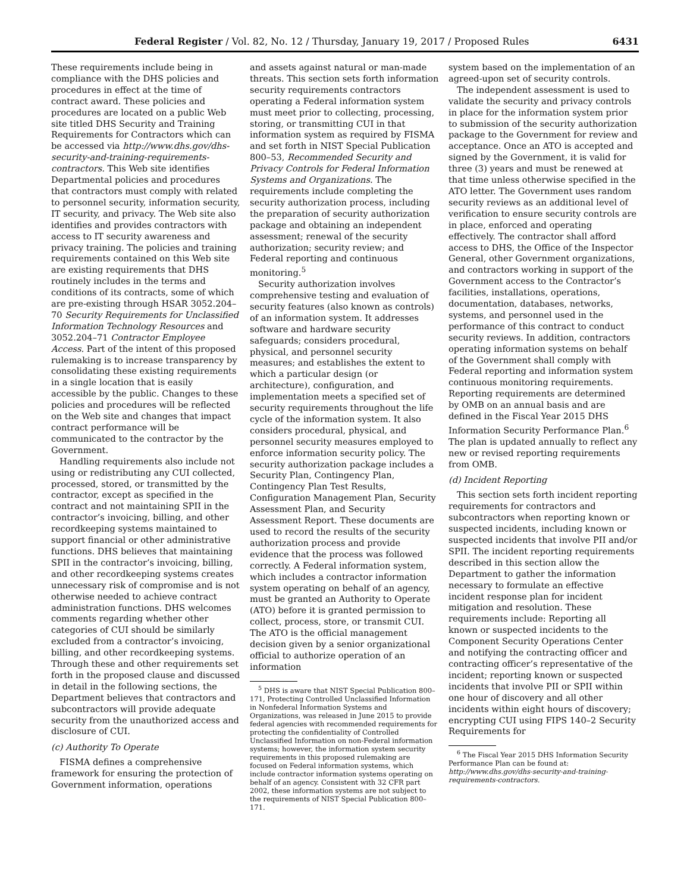Federal Register / Vol. 82, No. 12 / Thursday, January 19, 2017 / Proposed Rules 6431
These requirements include being in compliance with the DHS policies and procedures in effect at the time of contract award. These policies and procedures are located on a public Web site titled DHS Security and Training Requirements for Contractors which can be accessed via http://www.dhs.gov/dhs-security-and-training-requirements-contractors. This Web site identifies Departmental policies and procedures that contractors must comply with related to personnel security, information security, IT security, and privacy. The Web site also identifies and provides contractors with access to IT security awareness and privacy training. The policies and training requirements contained on this Web site are existing requirements that DHS routinely includes in the terms and conditions of its contracts, some of which are pre-existing through HSAR 3052.204–70 Security Requirements for Unclassified Information Technology Resources and 3052.204–71 Contractor Employee Access. Part of the intent of this proposed rulemaking is to increase transparency by consolidating these existing requirements in a single location that is easily accessible by the public. Changes to these policies and procedures will be reflected on the Web site and changes that impact contract performance will be communicated to the contractor by the Government.
Handling requirements also include not using or redistributing any CUI collected, processed, stored, or transmitted by the contractor, except as specified in the contract and not maintaining SPII in the contractor’s invoicing, billing, and other recordkeeping systems maintained to support financial or other administrative functions. DHS believes that maintaining SPII in the contractor’s invoicing, billing, and other recordkeeping systems creates unnecessary risk of compromise and is not otherwise needed to achieve contract administration functions. DHS welcomes comments regarding whether other categories of CUI should be similarly excluded from a contractor’s invoicing, billing, and other recordkeeping systems. Through these and other requirements set forth in the proposed clause and discussed in detail in the following sections, the Department believes that contractors and subcontractors will provide adequate security from the unauthorized access and disclosure of CUI.
(c) Authority To Operate
FISMA defines a comprehensive framework for ensuring the protection of Government information, operations
and assets against natural or man-made threats. This section sets forth information security requirements contractors operating a Federal information system must meet prior to collecting, processing, storing, or transmitting CUI in that information system as required by FISMA and set forth in NIST Special Publication 800–53, Recommended Security and Privacy Controls for Federal Information Systems and Organizations. The requirements include completing the security authorization process, including the preparation of security authorization package and obtaining an independent assessment; renewal of the security authorization; security review; and Federal reporting and continuous monitoring.<sup>5</sup>
Security authorization involves comprehensive testing and evaluation of security features (also known as controls) of an information system. It addresses software and hardware security safeguards; considers procedural, physical, and personnel security measures; and establishes the extent to which a particular design (or architecture), configuration, and implementation meets a specified set of security requirements throughout the life cycle of the information system. It also considers procedural, physical, and personnel security measures employed to enforce information security policy. The security authorization package includes a Security Plan, Contingency Plan, Contingency Plan Test Results, Configuration Management Plan, Security Assessment Plan, and Security Assessment Report. These documents are used to record the results of the security authorization process and provide evidence that the process was followed correctly. A Federal information system, which includes a contractor information system operating on behalf of an agency, must be granted an Authority to Operate (ATO) before it is granted permission to collect, process, store, or transmit CUI. The ATO is the official management decision given by a senior organizational official to authorize operation of an information
<sup>5</sup> DHS is aware that NIST Special Publication 800–171, Protecting Controlled Unclassified Information in Nonfederal Information Systems and Organizations, was released in June 2015 to provide federal agencies with recommended requirements for protecting the confidentiality of Controlled Unclassified Information on non-Federal information systems; however, the information system security requirements in this proposed rulemaking are focused on Federal information systems, which include contractor information systems operating on behalf of an agency. Consistent with 32 CFR part 2002, these information systems are not subject to the requirements of NIST Special Publication 800–171.
system based on the implementation of an agreed-upon set of security controls.
The independent assessment is used to validate the security and privacy controls in place for the information system prior to submission of the security authorization package to the Government for review and acceptance. Once an ATO is accepted and signed by the Government, it is valid for three (3) years and must be renewed at that time unless otherwise specified in the ATO letter. The Government uses random security reviews as an additional level of verification to ensure security controls are in place, enforced and operating effectively. The contractor shall afford access to DHS, the Office of the Inspector General, other Government organizations, and contractors working in support of the Government access to the Contractor’s facilities, installations, operations, documentation, databases, networks, systems, and personnel used in the performance of this contract to conduct security reviews. In addition, contractors operating information systems on behalf of the Government shall comply with Federal reporting and information system continuous monitoring requirements. Reporting requirements are determined by OMB on an annual basis and are defined in the Fiscal Year 2015 DHS Information Security Performance Plan.<sup>6</sup> The plan is updated annually to reflect any new or revised reporting requirements from OMB.
(d) Incident Reporting
This section sets forth incident reporting requirements for contractors and subcontractors when reporting known or suspected incidents, including known or suspected incidents that involve PII and/or SPII. The incident reporting requirements described in this section allow the Department to gather the information necessary to formulate an effective incident response plan for incident mitigation and resolution. These requirements include: Reporting all known or suspected incidents to the Component Security Operations Center and notifying the contracting officer and contracting officer’s representative of the incident; reporting known or suspected incidents that involve PII or SPII within one hour of discovery and all other incidents within eight hours of discovery; encrypting CUI using FIPS 140–2 Security Requirements for
<sup>6</sup> The Fiscal Year 2015 DHS Information Security Performance Plan can be found at: http://www.dhs.gov/dhs-security-and-training-requirements-contractors.